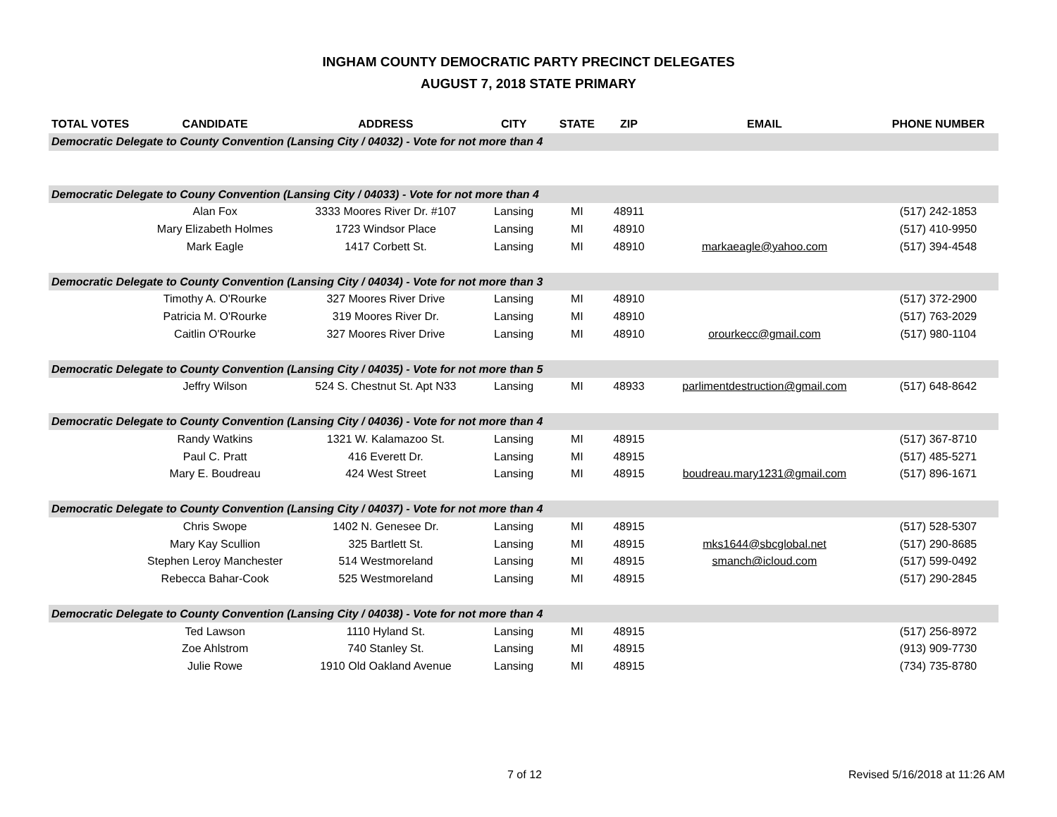INGHAM COUNTY DEMOCRATIC PARTY PRECINCT DELEGATES
AUGUST 7, 2018 STATE PRIMARY
| TOTAL VOTES | CANDIDATE | ADDRESS | CITY | STATE | ZIP | EMAIL | PHONE NUMBER |
| --- | --- | --- | --- | --- | --- | --- | --- |
| Democratic Delegate to County Convention (Lansing City / 04032) - Vote for not more than 4 | | | | | | | |
| Democratic Delegate to Couny Convention (Lansing City / 04033) - Vote for not more than 4 | | | | | | | |
| | Alan Fox | 3333 Moores River Dr. #107 | Lansing | MI | 48911 | | (517) 242-1853 |
| | Mary Elizabeth Holmes | 1723 Windsor Place | Lansing | MI | 48910 | | (517) 410-9950 |
| | Mark Eagle | 1417 Corbett St. | Lansing | MI | 48910 | markaeagle@yahoo.com | (517) 394-4548 |
| Democratic Delegate to County Convention (Lansing City / 04034) - Vote for not more than 3 | | | | | | | |
| | Timothy A. O'Rourke | 327 Moores River Drive | Lansing | MI | 48910 | | (517) 372-2900 |
| | Patricia M. O'Rourke | 319 Moores River Dr. | Lansing | MI | 48910 | | (517) 763-2029 |
| | Caitlin O'Rourke | 327 Moores River Drive | Lansing | MI | 48910 | orourkecc@gmail.com | (517) 980-1104 |
| Democratic Delegate to County Convention (Lansing City / 04035) - Vote for not more than 5 | | | | | | | |
| | Jeffry Wilson | 524 S. Chestnut St. Apt N33 | Lansing | MI | 48933 | parlimentdestruction@gmail.com | (517) 648-8642 |
| Democratic Delegate to County Convention (Lansing City / 04036) - Vote for not more than 4 | | | | | | | |
| | Randy Watkins | 1321 W. Kalamazoo St. | Lansing | MI | 48915 | | (517) 367-8710 |
| | Paul C. Pratt | 416 Everett Dr. | Lansing | MI | 48915 | | (517) 485-5271 |
| | Mary E. Boudreau | 424 West Street | Lansing | MI | 48915 | boudreau.mary1231@gmail.com | (517) 896-1671 |
| Democratic Delegate to County Convention (Lansing City / 04037) - Vote for not more than 4 | | | | | | | |
| | Chris Swope | 1402 N. Genesee Dr. | Lansing | MI | 48915 | | (517) 528-5307 |
| | Mary Kay Scullion | 325 Bartlett St. | Lansing | MI | 48915 | mks1644@sbcglobal.net | (517) 290-8685 |
| | Stephen Leroy Manchester | 514 Westmoreland | Lansing | MI | 48915 | smanch@icloud.com | (517) 599-0492 |
| | Rebecca Bahar-Cook | 525 Westmoreland | Lansing | MI | 48915 | | (517) 290-2845 |
| Democratic Delegate to County Convention (Lansing City / 04038) - Vote for not more than 4 | | | | | | | |
| | Ted Lawson | 1110 Hyland St. | Lansing | MI | 48915 | | (517) 256-8972 |
| | Zoe Ahlstrom | 740 Stanley St. | Lansing | MI | 48915 | | (913) 909-7730 |
| | Julie Rowe | 1910 Old Oakland Avenue | Lansing | MI | 48915 | | (734) 735-8780 |
7 of 12 Revised 5/16/2018 at 11:26 AM